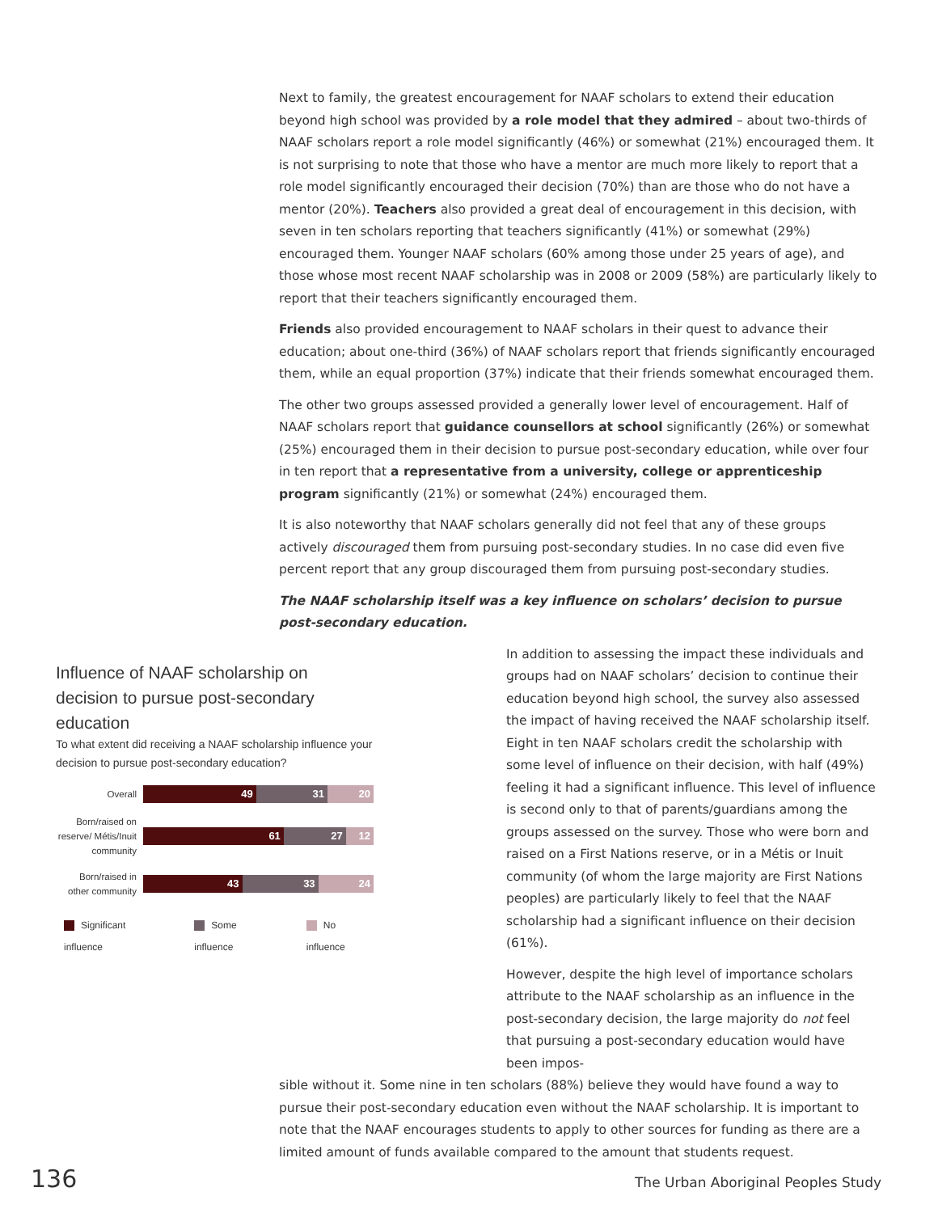Next to family, the greatest encouragement for NAAF scholars to extend their education beyond high school was provided by a role model that they admired – about two-thirds of NAAF scholars report a role model significantly (46%) or somewhat (21%) encouraged them. It is not surprising to note that those who have a mentor are much more likely to report that a role model significantly encouraged their decision (70%) than are those who do not have a mentor (20%). Teachers also provided a great deal of encouragement in this decision, with seven in ten scholars reporting that teachers significantly (41%) or somewhat (29%) encouraged them. Younger NAAF scholars (60% among those under 25 years of age), and those whose most recent NAAF scholarship was in 2008 or 2009 (58%) are particularly likely to report that their teachers significantly encouraged them.
Friends also provided encouragement to NAAF scholars in their quest to advance their education; about one-third (36%) of NAAF scholars report that friends significantly encouraged them, while an equal proportion (37%) indicate that their friends somewhat encouraged them.
The other two groups assessed provided a generally lower level of encouragement. Half of NAAF scholars report that guidance counsellors at school significantly (26%) or somewhat (25%) encouraged them in their decision to pursue post-secondary education, while over four in ten report that a representative from a university, college or apprenticeship program significantly (21%) or somewhat (24%) encouraged them.
It is also noteworthy that NAAF scholars generally did not feel that any of these groups actively discouraged them from pursuing post-secondary studies. In no case did even five percent report that any group discouraged them from pursuing post-secondary studies.
The NAAF scholarship itself was a key influence on scholars’ decision to pursue post-secondary education.
Influence of NAAF scholarship on decision to pursue post-secondary education
To what extent did receiving a NAAF scholarship influence your decision to pursue post-secondary education?
Overall
49 31 20
Born/raised on reserve/ Métis/Inuit community
61 27 12
Born/raised in other community
43 33 24
Significant influence Some influence No influence
In addition to assessing the impact these individuals and groups had on NAAF scholars’ decision to continue their education beyond high school, the survey also assessed the impact of having received the NAAF scholarship itself. Eight in ten NAAF scholars credit the scholarship with some level of influence on their decision, with half (49%) feeling it had a significant influence. This level of influence is second only to that of parents/guardians among the groups assessed on the survey. Those who were born and raised on a First Nations reserve, or in a Métis or Inuit community (of whom the large majority are First Nations peoples) are particularly likely to feel that the NAAF scholarship had a significant influence on their decision (61%).
However, despite the high level of importance scholars attribute to the NAAF scholarship as an influence in the post-secondary decision, the large majority do not feel that pursuing a post-secondary education would have been impos-
sible without it. Some nine in ten scholars (88%) believe they would have found a way to pursue their post-secondary education even without the NAAF scholarship. It is important to note that the NAAF encourages students to apply to other sources for funding as there are a limited amount of funds available compared to the amount that students request.
136 The Urban Aboriginal Peoples Study